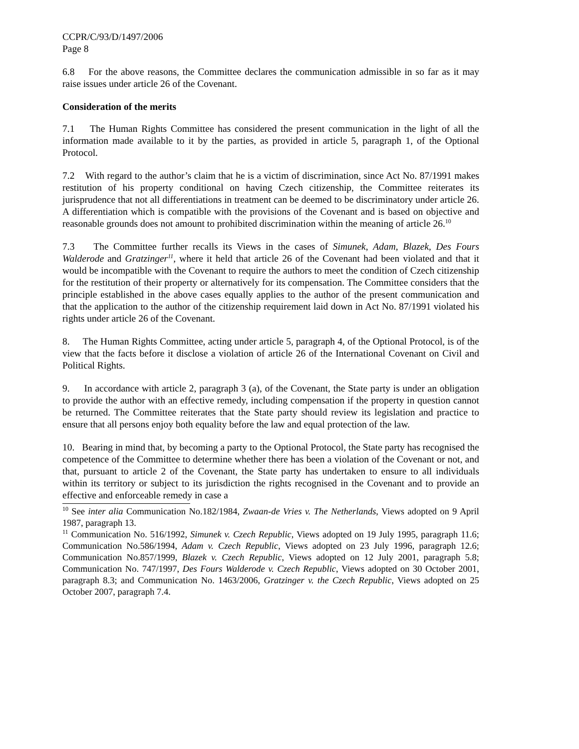CCPR/C/93/D/1497/2006
Page 8
6.8 For the above reasons, the Committee declares the communication admissible in so far as it may raise issues under article 26 of the Covenant.
Consideration of the merits
7.1 The Human Rights Committee has considered the present communication in the light of all the information made available to it by the parties, as provided in article 5, paragraph 1, of the Optional Protocol.
7.2 With regard to the author’s claim that he is a victim of discrimination, since Act No. 87/1991 makes restitution of his property conditional on having Czech citizenship, the Committee reiterates its jurisprudence that not all differentiations in treatment can be deemed to be discriminatory under article 26. A differentiation which is compatible with the provisions of the Covenant and is based on objective and reasonable grounds does not amount to prohibited discrimination within the meaning of article 26.<sup>10</sup>
7.3 The Committee further recalls its Views in the cases of Simunek, Adam, Blazek, Des Fours Walderode and Gratzinger<sup>11</sup>, where it held that article 26 of the Covenant had been violated and that it would be incompatible with the Covenant to require the authors to meet the condition of Czech citizenship for the restitution of their property or alternatively for its compensation. The Committee considers that the principle established in the above cases equally applies to the author of the present communication and that the application to the author of the citizenship requirement laid down in Act No. 87/1991 violated his rights under article 26 of the Covenant.
8. The Human Rights Committee, acting under article 5, paragraph 4, of the Optional Protocol, is of the view that the facts before it disclose a violation of article 26 of the International Covenant on Civil and Political Rights.
9. In accordance with article 2, paragraph 3 (a), of the Covenant, the State party is under an obligation to provide the author with an effective remedy, including compensation if the property in question cannot be returned. The Committee reiterates that the State party should review its legislation and practice to ensure that all persons enjoy both equality before the law and equal protection of the law.
10. Bearing in mind that, by becoming a party to the Optional Protocol, the State party has recognised the competence of the Committee to determine whether there has been a violation of the Covenant or not, and that, pursuant to article 2 of the Covenant, the State party has undertaken to ensure to all individuals within its territory or subject to its jurisdiction the rights recognised in the Covenant and to provide an effective and enforceable remedy in case a
<sup>10</sup> See inter alia Communication No.182/1984, Zwaan-de Vries v. The Netherlands, Views adopted on 9 April 1987, paragraph 13.
<sup>11</sup> Communication No. 516/1992, Simunek v. Czech Republic, Views adopted on 19 July 1995, paragraph 11.6; Communication No.586/1994, Adam v. Czech Republic, Views adopted on 23 July 1996, paragraph 12.6; Communication No.857/1999, Blazek v. Czech Republic, Views adopted on 12 July 2001, paragraph 5.8; Communication No. 747/1997, Des Fours Walderode v. Czech Republic, Views adopted on 30 October 2001, paragraph 8.3; and Communication No. 1463/2006, Gratzinger v. the Czech Republic, Views adopted on 25 October 2007, paragraph 7.4.